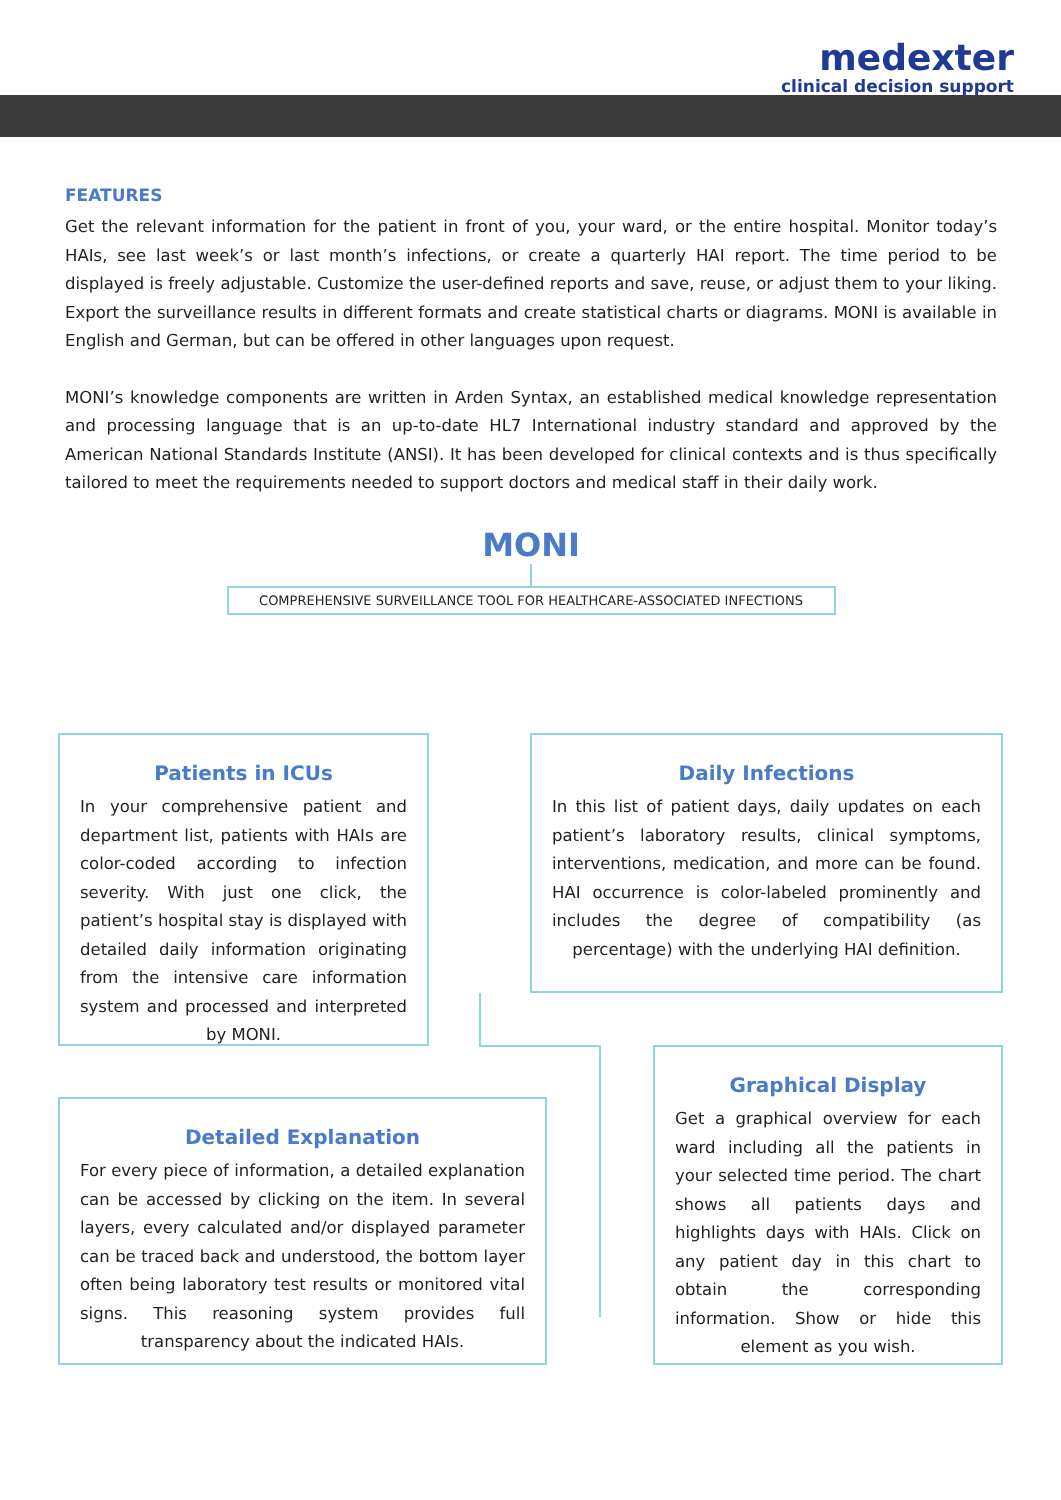medexter
clinical decision support
FEATURES
Get the relevant information for the patient in front of you, your ward, or the entire hospital. Monitor today’s HAIs, see last week’s or last month’s infections, or create a quarterly HAI report. The time period to be displayed is freely adjustable. Customize the user-defined reports and save, reuse, or adjust them to your liking. Export the surveillance results in different formats and create statistical charts or diagrams. MONI is available in English and German, but can be offered in other languages upon request.
MONI’s knowledge components are written in Arden Syntax, an established medical knowledge representation and processing language that is an up-to-date HL7 International industry standard and approved by the American National Standards Institute (ANSI). It has been developed for clinical contexts and is thus specifically tailored to meet the requirements needed to support doctors and medical staff in their daily work.
MONI
COMPREHENSIVE SURVEILLANCE TOOL FOR HEALTHCARE-ASSOCIATED INFECTIONS
Patients in ICUs
In your comprehensive patient and department list, patients with HAIs are color-coded according to infection severity. With just one click, the patient’s hospital stay is displayed with detailed daily information originating from the intensive care information system and processed and interpreted by MONI.
Daily Infections
In this list of patient days, daily updates on each patient’s laboratory results, clinical symptoms, interventions, medication, and more can be found. HAI occurrence is color-labeled prominently and includes the degree of compatibility (as percentage) with the underlying HAI definition.
Graphical Display
Get a graphical overview for each ward including all the patients in your selected time period. The chart shows all patients days and highlights days with HAIs. Click on any patient day in this chart to obtain the corresponding information. Show or hide this element as you wish.
Detailed Explanation
For every piece of information, a detailed explanation can be accessed by clicking on the item. In several layers, every calculated and/or displayed parameter can be traced back and understood, the bottom layer often being laboratory test results or monitored vital signs. This reasoning system provides full transparency about the indicated HAIs.